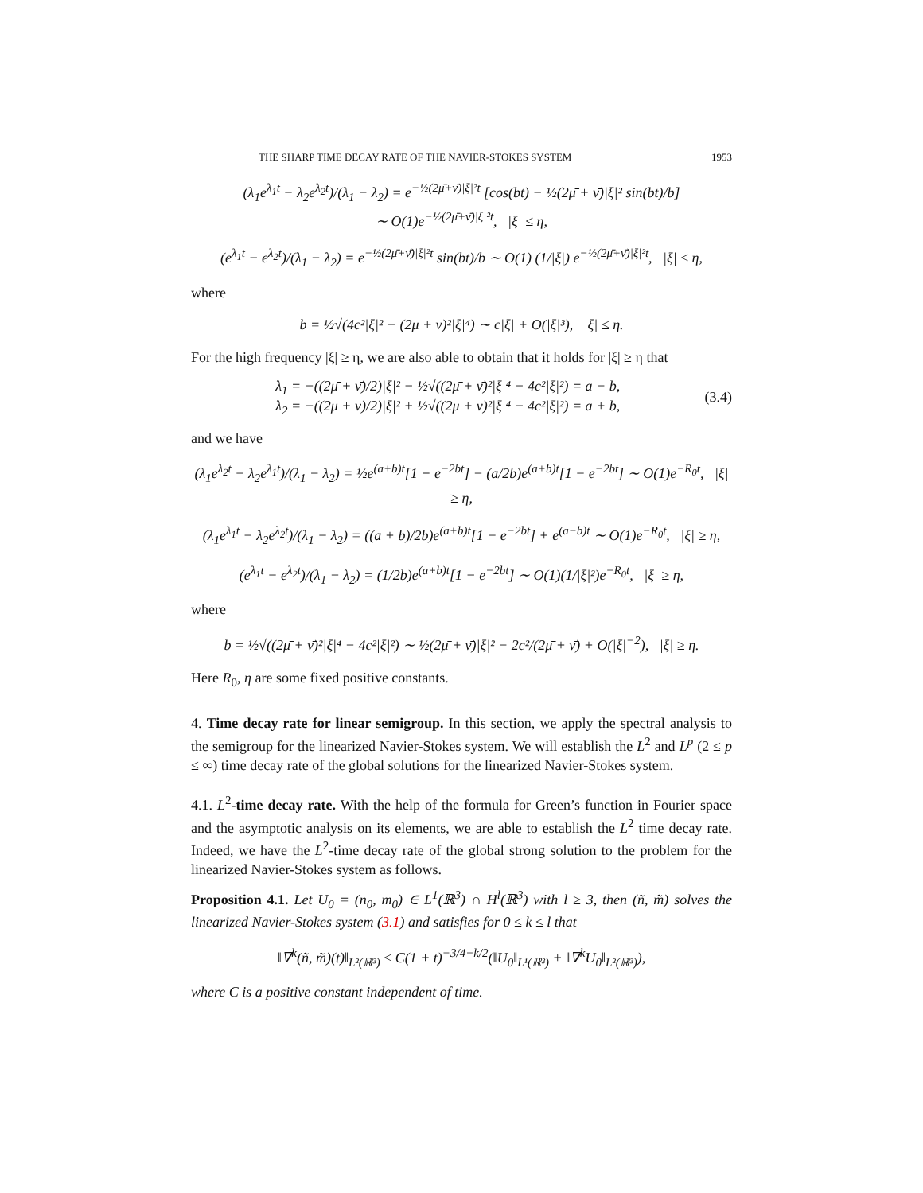THE SHARP TIME DECAY RATE OF THE NAVIER-STOKES SYSTEM 1953
(λ<sub>1</sub>e<sup>λ<sub>1</sub>t</sup> − λ<sub>2</sub>e<sup>λ<sub>2</sub>t</sup>)/(λ<sub>1</sub> − λ<sub>2</sub>) = e<sup>−½(2μ̄+ν̄)|ξ|²t</sup> [cos(bt) − ½(2μ̄ + ν̄)|ξ|² sin(bt)/b]
∼ O(1)e<sup>−½(2μ̄+ν̄)|ξ|²t</sup>, |ξ| ≤ η,
(e<sup>λ<sub>1</sub>t</sup> − e<sup>λ<sub>2</sub>t</sup>)/(λ<sub>1</sub> − λ<sub>2</sub>) = e<sup>−½(2μ̄+ν̄)|ξ|²t</sup> sin(bt)/b ∼ O(1) (1/|ξ|) e<sup>−½(2μ̄+ν̄)|ξ|²t</sup>, |ξ| ≤ η,
where
b = ½√(4c²|ξ|² − (2μ̄ + ν̄)²|ξ|⁴) ∼ c|ξ| + O(|ξ|³), |ξ| ≤ η.
For the high frequency |ξ| ≥ η, we are also able to obtain that it holds for |ξ| ≥ η that
λ<sub>1</sub> = −((2μ̄ + ν̄)/2)|ξ|² − ½√((2μ̄ + ν̄)²|ξ|⁴ − 4c²|ξ|²) = a − b,
λ<sub>2</sub> = −((2μ̄ + ν̄)/2)|ξ|² + ½√((2μ̄ + ν̄)²|ξ|⁴ − 4c²|ξ|²) = a + b, (3.4)
and we have
(λ<sub>1</sub>e<sup>λ<sub>2</sub>t</sup> − λ<sub>2</sub>e<sup>λ<sub>1</sub>t</sup>)/(λ<sub>1</sub> − λ<sub>2</sub>) = ½e<sup>(a+b)t</sup>[1 + e<sup>−2bt</sup>] − (a/2b)e<sup>(a+b)t</sup>[1 − e<sup>−2bt</sup>] ∼ O(1)e<sup>−R<sub>0</sub>t</sup>, |ξ| ≥ η,
(λ<sub>1</sub>e<sup>λ<sub>1</sub>t</sup> − λ<sub>2</sub>e<sup>λ<sub>2</sub>t</sup>)/(λ<sub>1</sub> − λ<sub>2</sub>) = ((a + b)/2b)e<sup>(a+b)t</sup>[1 − e<sup>−2bt</sup>] + e<sup>(a−b)t</sup> ∼ O(1)e<sup>−R<sub>0</sub>t</sup>, |ξ| ≥ η,
(e<sup>λ<sub>1</sub>t</sup> − e<sup>λ<sub>2</sub>t</sup>)/(λ<sub>1</sub> − λ<sub>2</sub>) = (1/2b)e<sup>(a+b)t</sup>[1 − e<sup>−2bt</sup>] ∼ O(1)(1/|ξ|²)e<sup>−R<sub>0</sub>t</sup>, |ξ| ≥ η,
where
b = ½√((2μ̄ + ν̄)²|ξ|⁴ − 4c²|ξ|²) ∼ ½(2μ̄ + ν̄)|ξ|² − 2c²/(2μ̄ + ν̄) + O(|ξ|<sup>−2</sup>), |ξ| ≥ η.
Here R<sub>0</sub>, η are some fixed positive constants.
4. Time decay rate for linear semigroup. In this section, we apply the spectral analysis to the semigroup for the linearized Navier-Stokes system. We will establish the L<sup>2</sup> and L<sup>p</sup> (2 ≤ p ≤ ∞) time decay rate of the global solutions for the linearized Navier-Stokes system.
4.1. L<sup>2</sup>-time decay rate. With the help of the formula for Green’s function in Fourier space and the asymptotic analysis on its elements, we are able to establish the L<sup>2</sup> time decay rate. Indeed, we have the L<sup>2</sup>-time decay rate of the global strong solution to the problem for the linearized Navier-Stokes system as follows.
Proposition 4.1. Let U<sub>0</sub> = (n<sub>0</sub>, m<sub>0</sub>) ∈ L<sup>1</sup>(ℝ<sup>3</sup>) ∩ H<sup>l</sup>(ℝ<sup>3</sup>) with l ≥ 3, then (ñ, m̃) solves the linearized Navier-Stokes system (3.1) and satisfies for 0 ≤ k ≤ l that
‖∇<sup>k</sup>(ñ, m̃)(t)‖<sub>L²(ℝ³)</sub> ≤ C(1 + t)<sup>−3/4−k/2</sup>(‖U<sub>0</sub>‖<sub>L¹(ℝ³)</sub> + ‖∇<sup>k</sup>U<sub>0</sub>‖<sub>L²(ℝ³)</sub>),
where C is a positive constant independent of time.